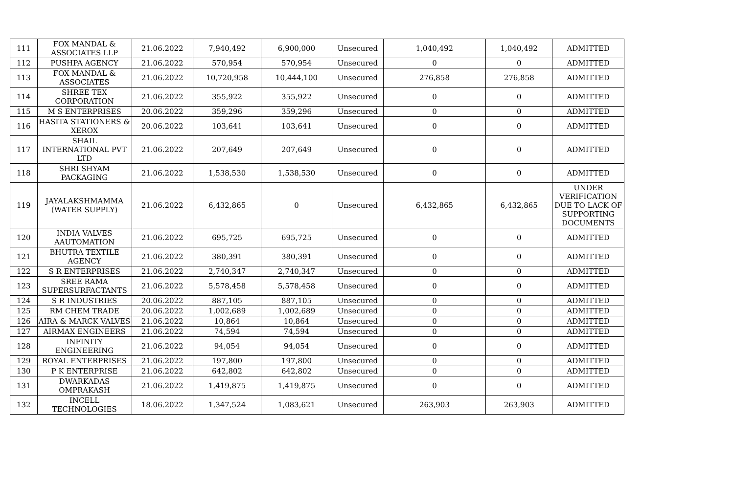| 111 | FOX MANDAL & ASSOCIATES LLP | 21.06.2022 | 7,940,492 | 6,900,000 | Unsecured | 1,040,492 | 1,040,492 | ADMITTED |
| 112 | PUSHPA AGENCY | 21.06.2022 | 570,954 | 570,954 | Unsecured | 0 | 0 | ADMITTED |
| 113 | FOX MANDAL & ASSOCIATES | 21.06.2022 | 10,720,958 | 10,444,100 | Unsecured | 276,858 | 276,858 | ADMITTED |
| 114 | SHREE TEX CORPORATION | 21.06.2022 | 355,922 | 355,922 | Unsecured | 0 | 0 | ADMITTED |
| 115 | M S ENTERPRISES | 20.06.2022 | 359,296 | 359,296 | Unsecured | 0 | 0 | ADMITTED |
| 116 | HASITA STATIONERS & XEROX | 20.06.2022 | 103,641 | 103,641 | Unsecured | 0 | 0 | ADMITTED |
| 117 | SHAIL INTERNATIONAL PVT LTD | 21.06.2022 | 207,649 | 207,649 | Unsecured | 0 | 0 | ADMITTED |
| 118 | SHRI SHYAM PACKAGING | 21.06.2022 | 1,538,530 | 1,538,530 | Unsecured | 0 | 0 | ADMITTED |
| 119 | JAYALAKSHMAMMA (WATER SUPPLY) | 21.06.2022 | 6,432,865 | 0 | Unsecured | 6,432,865 | 6,432,865 | UNDER VERIFICATION DUE TO LACK OF SUPPORTING DOCUMENTS |
| 120 | INDIA VALVES AAUTOMATION | 21.06.2022 | 695,725 | 695,725 | Unsecured | 0 | 0 | ADMITTED |
| 121 | BHUTRA TEXTILE AGENCY | 21.06.2022 | 380,391 | 380,391 | Unsecured | 0 | 0 | ADMITTED |
| 122 | S R ENTERPRISES | 21.06.2022 | 2,740,347 | 2,740,347 | Unsecured | 0 | 0 | ADMITTED |
| 123 | SREE RAMA SUPERSURFACTANTS | 21.06.2022 | 5,578,458 | 5,578,458 | Unsecured | 0 | 0 | ADMITTED |
| 124 | S R INDUSTRIES | 20.06.2022 | 887,105 | 887,105 | Unsecured | 0 | 0 | ADMITTED |
| 125 | RM CHEM TRADE | 20.06.2022 | 1,002,689 | 1,002,689 | Unsecured | 0 | 0 | ADMITTED |
| 126 | AIRA & MARCK VALVES | 21.06.2022 | 10,864 | 10,864 | Unsecured | 0 | 0 | ADMITTED |
| 127 | AIRMAX ENGINEERS | 21.06.2022 | 74,594 | 74,594 | Unsecured | 0 | 0 | ADMITTED |
| 128 | INFINITY ENGINEERING | 21.06.2022 | 94,054 | 94,054 | Unsecured | 0 | 0 | ADMITTED |
| 129 | ROYAL ENTERPRISES | 21.06.2022 | 197,800 | 197,800 | Unsecured | 0 | 0 | ADMITTED |
| 130 | P K ENTERPRISE | 21.06.2022 | 642,802 | 642,802 | Unsecured | 0 | 0 | ADMITTED |
| 131 | DWARKADAS OMPRAKASH | 21.06.2022 | 1,419,875 | 1,419,875 | Unsecured | 0 | 0 | ADMITTED |
| 132 | INCELL TECHNOLOGIES | 18.06.2022 | 1,347,524 | 1,083,621 | Unsecured | 263,903 | 263,903 | ADMITTED |